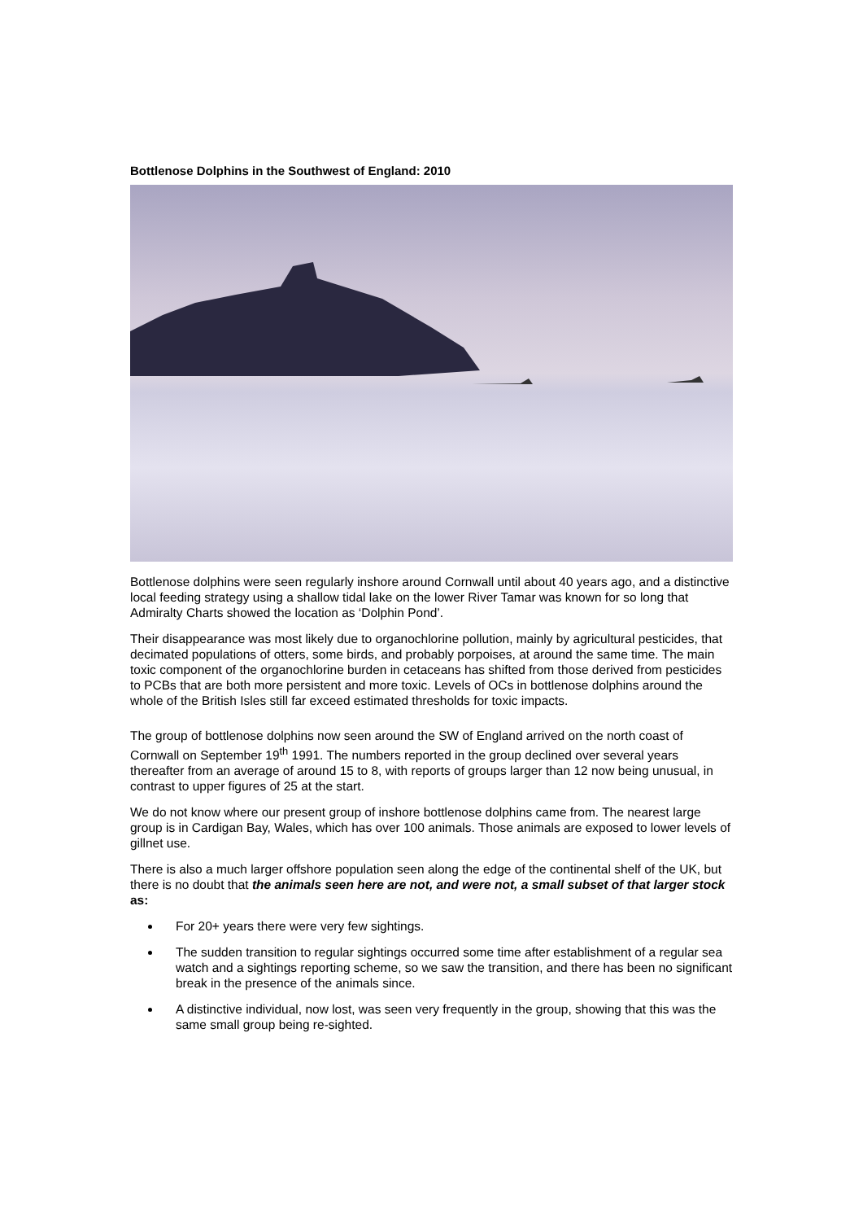Bottlenose Dolphins in the Southwest of England: 2010
Bottlenose dolphins were seen regularly inshore around Cornwall until about 40 years ago, and a distinctive local feeding strategy using a shallow tidal lake on the lower River Tamar was known for so long that Admiralty Charts showed the location as ‘Dolphin Pond’.
Their disappearance was most likely due to organochlorine pollution, mainly by agricultural pesticides, that decimated populations of otters, some birds, and probably porpoises, at around the same time. The main toxic component of the organochlorine burden in cetaceans has shifted from those derived from pesticides to PCBs that are both more persistent and more toxic. Levels of OCs in bottlenose dolphins around the whole of the British Isles still far exceed estimated thresholds for toxic impacts.
The group of bottlenose dolphins now seen around the SW of England arrived on the north coast of Cornwall on September 19<sup>th</sup> 1991. The numbers reported in the group declined over several years thereafter from an average of around 15 to 8, with reports of groups larger than 12 now being unusual, in contrast to upper figures of 25 at the start.
We do not know where our present group of inshore bottlenose dolphins came from. The nearest large group is in Cardigan Bay, Wales, which has over 100 animals. Those animals are exposed to lower levels of gillnet use.
There is also a much larger offshore population seen along the edge of the continental shelf of the UK, but there is no doubt that the animals seen here are not, and were not, a small subset of that larger stock as:
For 20+ years there were very few sightings.
The sudden transition to regular sightings occurred some time after establishment of a regular sea watch and a sightings reporting scheme, so we saw the transition, and there has been no significant break in the presence of the animals since.
A distinctive individual, now lost, was seen very frequently in the group, showing that this was the same small group being re-sighted.